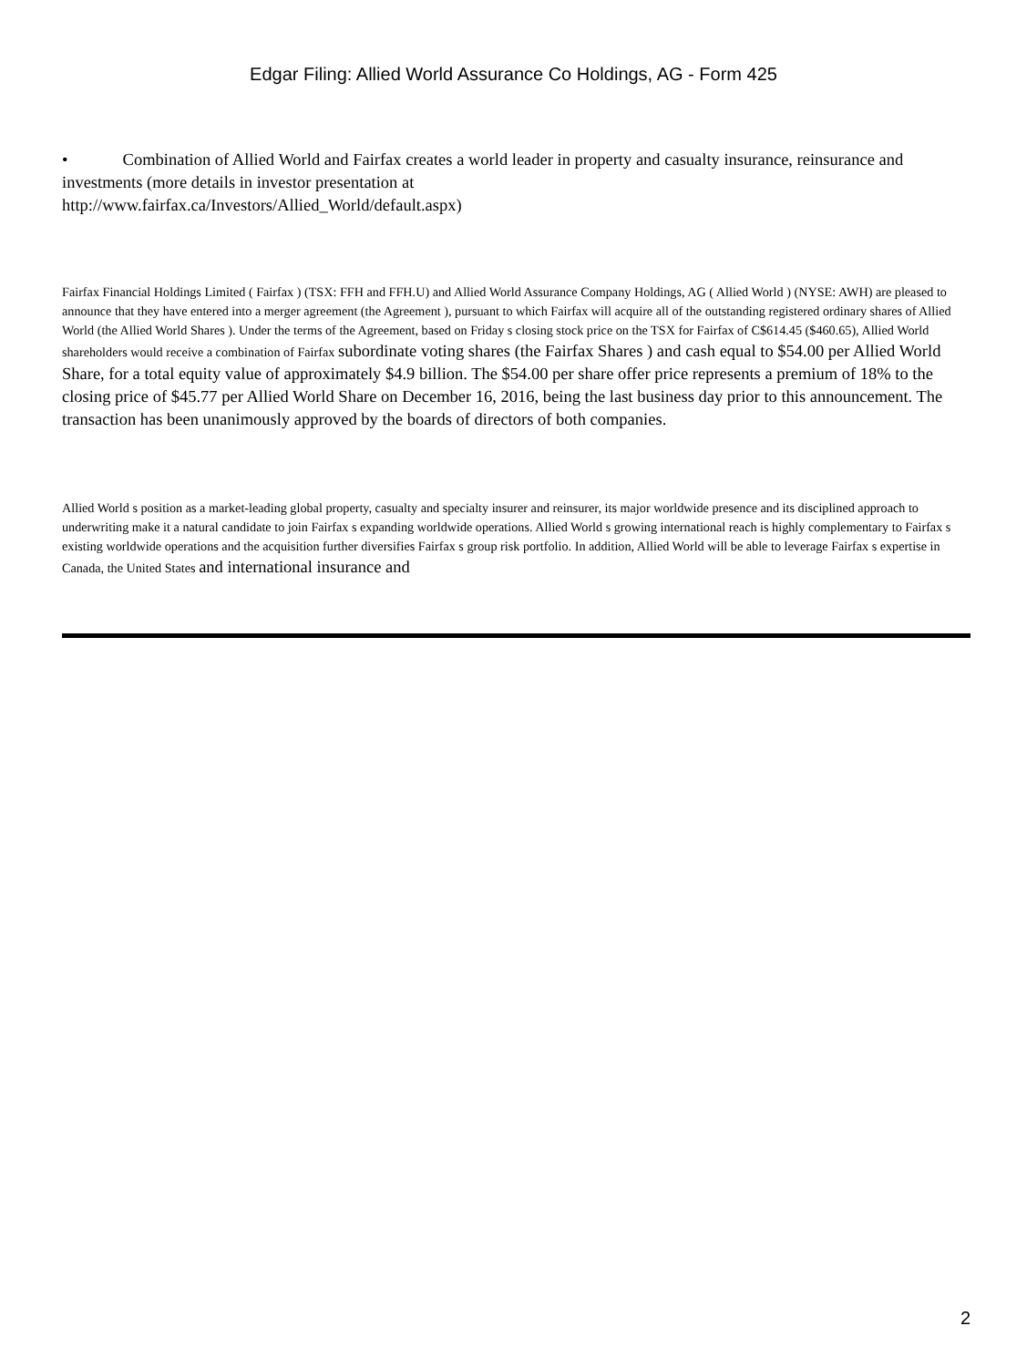Edgar Filing: Allied World Assurance Co Holdings, AG - Form 425
• Combination of Allied World and Fairfax creates a world leader in property and casualty insurance, reinsurance and investments (more details in investor presentation at
http://www.fairfax.ca/Investors/Allied_World/default.aspx)
Fairfax Financial Holdings Limited ( Fairfax ) (TSX: FFH and FFH.U) and Allied World Assurance Company Holdings, AG ( Allied World ) (NYSE: AWH) are pleased to announce that they have entered into a merger agreement (the Agreement ), pursuant to which Fairfax will acquire all of the outstanding registered ordinary shares of Allied World (the Allied World Shares ). Under the terms of the Agreement, based on Friday s closing stock price on the TSX for Fairfax of C$614.45 ($460.65), Allied World shareholders would receive a combination of Fairfax subordinate voting shares (the Fairfax Shares ) and cash equal to $54.00 per Allied World Share, for a total equity value of approximately $4.9 billion. The $54.00 per share offer price represents a premium of 18% to the closing price of $45.77 per Allied World Share on December 16, 2016, being the last business day prior to this announcement. The transaction has been unanimously approved by the boards of directors of both companies.
Allied World s position as a market-leading global property, casualty and specialty insurer and reinsurer, its major worldwide presence and its disciplined approach to underwriting make it a natural candidate to join Fairfax s expanding worldwide operations. Allied World s growing international reach is highly complementary to Fairfax s existing worldwide operations and the acquisition further diversifies Fairfax s group risk portfolio. In addition, Allied World will be able to leverage Fairfax s expertise in Canada, the United States and international insurance and
2